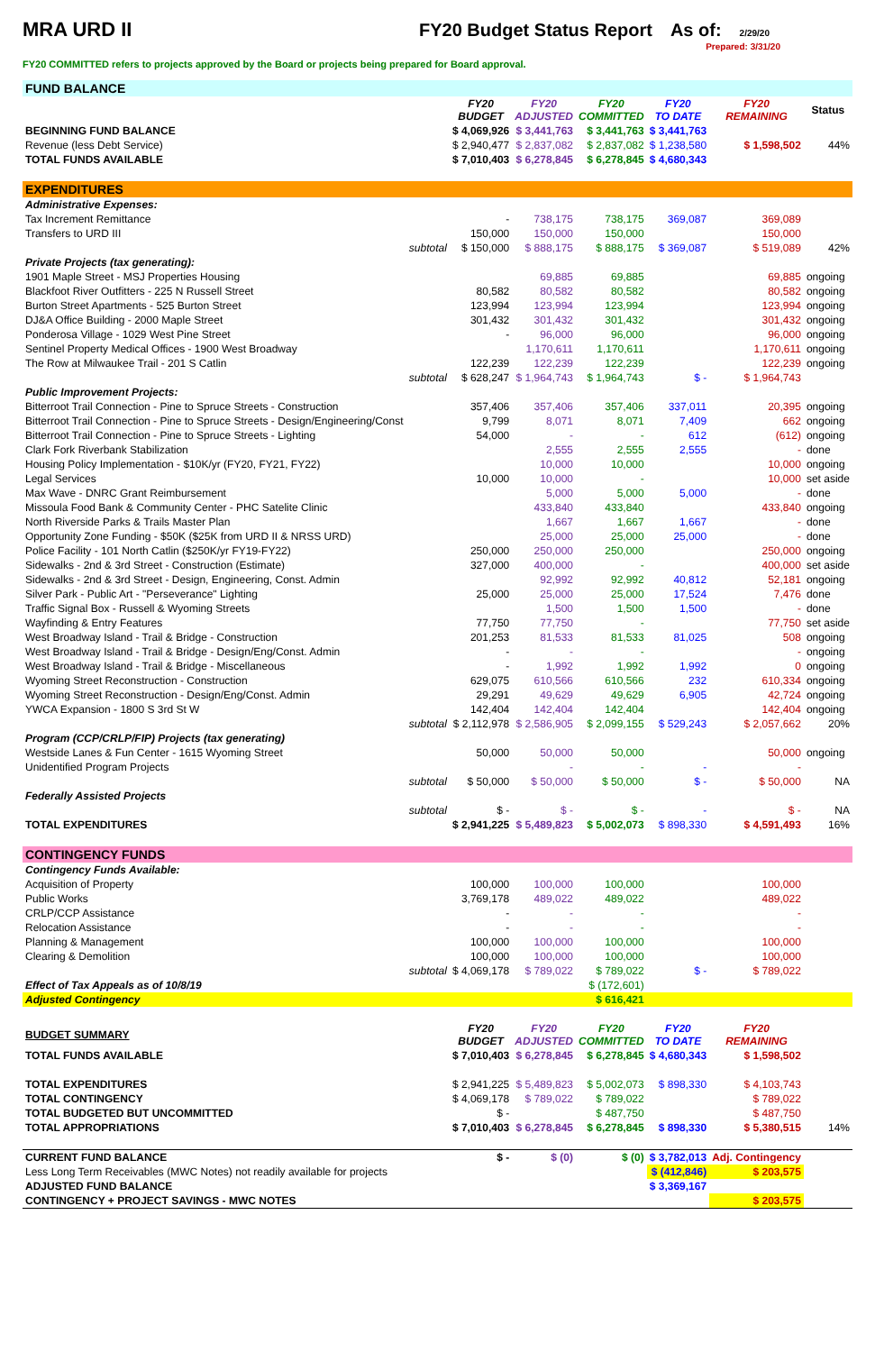MRA URD II FY20 Budget Status Report As of:
2/29/20
Prepared: 3/31/20
FY20 COMMITTED refers to projects approved by the Board or projects being prepared for Board approval.
| FUND BALANCE | | | | | | | |
| | | FY20 BUDGET | FY20 ADJUSTED | FY20 COMMITTED | FY20 TO DATE | FY20 REMAINING | Status |
| BEGINNING FUND BALANCE | | $ 4,069,926 | $ 3,441,763 | $ 3,441,763 | $ 3,441,763 | | |
| Revenue (less Debt Service) | | $ 2,940,477 | $ 2,837,082 | $ 2,837,082 | $ 1,238,580 | $ 1,598,502 | 44% |
| TOTAL FUNDS AVAILABLE | | $ 7,010,403 | $ 6,278,845 | $ 6,278,845 | $ 4,680,343 | | |
| EXPENDITURES | | | | | | | |
| Administrative Expenses: | | | | | | | |
| Tax Increment Remittance | | - | 738,175 | 738,175 | 369,087 | 369,089 | |
| Transfers to URD III | | 150,000 | 150,000 | 150,000 | | 150,000 | |
| | subtotal | $ 150,000 | $ 888,175 | $ 888,175 | $ 369,087 | $ 519,089 | 42% |
| Private Projects (tax generating): | | | | | | | |
| 1901 Maple Street - MSJ Properties Housing | | | 69,885 | 69,885 | | 69,885 | ongoing |
| Blackfoot River Outfitters - 225 N Russell Street | | 80,582 | 80,582 | 80,582 | | 80,582 | ongoing |
| Burton Street Apartments - 525 Burton Street | | 123,994 | 123,994 | 123,994 | | 123,994 | ongoing |
| DJ&A Office Building - 2000 Maple Street | | 301,432 | 301,432 | 301,432 | | 301,432 | ongoing |
| Ponderosa Village - 1029 West Pine Street | | - | 96,000 | 96,000 | | 96,000 | ongoing |
| Sentinel Property Medical Offices - 1900 West Broadway | | | 1,170,611 | 1,170,611 | | 1,170,611 | ongoing |
| The Row at Milwaukee Trail - 201 S Catlin | | 122,239 | 122,239 | 122,239 | | 122,239 | ongoing |
| | subtotal | $ 628,247 | $ 1,964,743 | $ 1,964,743 | $ - | $ 1,964,743 | |
| Public Improvement Projects: | | | | | | | |
| Bitterroot Trail Connection - Pine to Spruce Streets - Construction | | 357,406 | 357,406 | 357,406 | 337,011 | 20,395 | ongoing |
| Bitterroot Trail Connection - Pine to Spruce Streets - Design/Engineering/Const | | 9,799 | 8,071 | 8,071 | 7,409 | 662 | ongoing |
| Bitterroot Trail Connection - Pine to Spruce Streets - Lighting | | 54,000 | - | - | 612 | (612) | ongoing |
| Clark Fork Riverbank Stabilization | | | 2,555 | 2,555 | 2,555 | - | done |
| Housing Policy Implementation - $10K/yr (FY20, FY21, FY22) | | | 10,000 | 10,000 | | 10,000 | ongoing |
| Legal Services | | 10,000 | 10,000 | - | | 10,000 | set aside |
| Max Wave - DNRC Grant Reimbursement | | | 5,000 | 5,000 | 5,000 | - | done |
| Missoula Food Bank & Community Center - PHC Satelite Clinic | | | 433,840 | 433,840 | | 433,840 | ongoing |
| North Riverside Parks & Trails Master Plan | | | 1,667 | 1,667 | 1,667 | - | done |
| Opportunity Zone Funding - $50K ($25K from URD II & NRSS URD) | | | 25,000 | 25,000 | 25,000 | - | done |
| Police Facility - 101 North Catlin ($250K/yr FY19-FY22) | | 250,000 | 250,000 | 250,000 | | 250,000 | ongoing |
| Sidewalks - 2nd & 3rd Street - Construction (Estimate) | | 327,000 | 400,000 | - | | 400,000 | set aside |
| Sidewalks - 2nd & 3rd Street - Design, Engineering, Const. Admin | | | 92,992 | 92,992 | 40,812 | 52,181 | ongoing |
| Silver Park - Public Art - "Perseverance" Lighting | | 25,000 | 25,000 | 25,000 | 17,524 | 7,476 | done |
| Traffic Signal Box - Russell & Wyoming Streets | | | 1,500 | 1,500 | 1,500 | - | done |
| Wayfinding & Entry Features | | 77,750 | 77,750 | - | | 77,750 | set aside |
| West Broadway Island - Trail & Bridge - Construction | | 201,253 | 81,533 | 81,533 | 81,025 | 508 | ongoing |
| West Broadway Island - Trail & Bridge - Design/Eng/Const. Admin | | - | - | - | | - | ongoing |
| West Broadway Island - Trail & Bridge - Miscellaneous | | - | 1,992 | 1,992 | 1,992 | 0 | ongoing |
| Wyoming Street Reconstruction - Construction | | 629,075 | 610,566 | 610,566 | 232 | 610,334 | ongoing |
| Wyoming Street Reconstruction - Design/Eng/Const. Admin | | 29,291 | 49,629 | 49,629 | 6,905 | 42,724 | ongoing |
| YWCA Expansion - 1800 S 3rd St W | | 142,404 | 142,404 | 142,404 | | 142,404 | ongoing |
| | subtotal | $ 2,112,978 | $ 2,586,905 | $ 2,099,155 | $ 529,243 | $ 2,057,662 | 20% |
| Program (CCP/CRLP/FIP) Projects (tax generating) | | | | | | | |
| Westside Lanes & Fun Center - 1615 Wyoming Street | | 50,000 | 50,000 | 50,000 | | 50,000 | ongoing |
| Unidentified Program Projects | | | - | - | - | - | |
| | subtotal | $ 50,000 | $ 50,000 | $ 50,000 | $ - | $ 50,000 | NA |
| Federally Assisted Projects | | | | | | | |
| | subtotal | $ - | $ - | $ - | - | $ - | NA |
| TOTAL EXPENDITURES | | $ 2,941,225 | $ 5,489,823 | $ 5,002,073 | $ 898,330 | $ 4,591,493 | 16% |
| CONTINGENCY FUNDS | | | | | | | |
| Contingency Funds Available: | | | | | | | |
| Acquisition of Property | | 100,000 | 100,000 | 100,000 | | 100,000 | |
| Public Works | | 3,769,178 | 489,022 | 489,022 | | 489,022 | |
| CRLP/CCP Assistance | | - | - | - | | - | |
| Relocation Assistance | | - | - | - | | - | |
| Planning & Management | | 100,000 | 100,000 | 100,000 | | 100,000 | |
| Clearing & Demolition | | 100,000 | 100,000 | 100,000 | | 100,000 | |
| | subtotal | $ 4,069,178 | $ 789,022 | $ 789,022 | $ - | $ 789,022 | |
| Effect of Tax Appeals as of 10/8/19 | | | | $ (172,601) | | | |
| Adjusted Contingency | | | | $ 616,421 | | | |
| BUDGET SUMMARY | | FY20 BUDGET | FY20 ADJUSTED | FY20 COMMITTED | FY20 TO DATE | FY20 REMAINING | |
| TOTAL FUNDS AVAILABLE | | $ 7,010,403 | $ 6,278,845 | $ 6,278,845 | $ 4,680,343 | $ 1,598,502 | |
| TOTAL EXPENDITURES | | $ 2,941,225 | $ 5,489,823 | $ 5,002,073 | $ 898,330 | $ 4,103,743 | |
| TOTAL CONTINGENCY | | $ 4,069,178 | $ 789,022 | $ 789,022 | | $ 789,022 | |
| TOTAL BUDGETED BUT UNCOMMITTED | | $ - | | $ 487,750 | | $ 487,750 | |
| TOTAL APPROPRIATIONS | | $ 7,010,403 | $ 6,278,845 | $ 6,278,845 | $ 898,330 | $ 5,380,515 | 14% |
| CURRENT FUND BALANCE | | $ - | $ (0) | $ (0) | $ 3,782,013 | Adj. Contingency | |
| Less Long Term Receivables (MWC Notes) not readily available for projects | | | | | $ (412,846) | $ 203,575 | |
| ADJUSTED FUND BALANCE | | | | | $ 3,369,167 | | |
| CONTINGENCY + PROJECT SAVINGS - MWC NOTES | | | | | | $ 203,575 | |